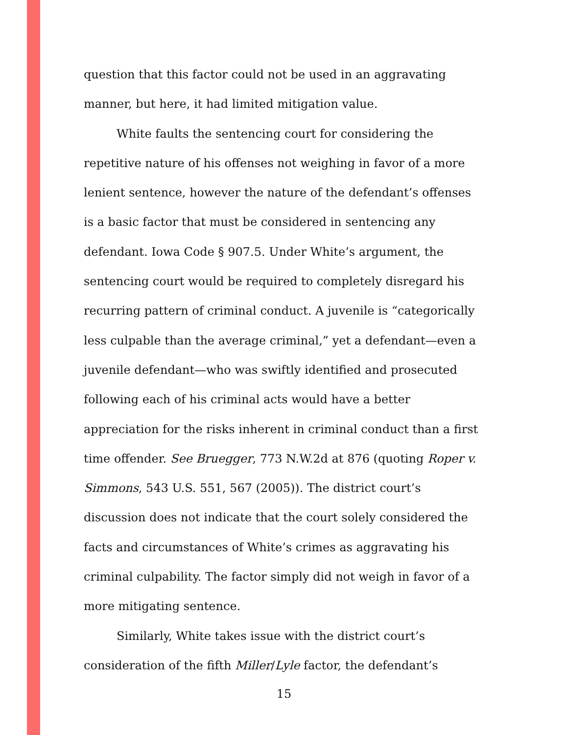question that this factor could not be used in an aggravating manner, but here, it had limited mitigation value.
White faults the sentencing court for considering the repetitive nature of his offenses not weighing in favor of a more lenient sentence, however the nature of the defendant’s offenses is a basic factor that must be considered in sentencing any defendant. Iowa Code § 907.5. Under White’s argument, the sentencing court would be required to completely disregard his recurring pattern of criminal conduct. A juvenile is “categorically less culpable than the average criminal,” yet a defendant—even a juvenile defendant—who was swiftly identified and prosecuted following each of his criminal acts would have a better appreciation for the risks inherent in criminal conduct than a first time offender. See Bruegger, 773 N.W.2d at 876 (quoting Roper v. Simmons, 543 U.S. 551, 567 (2005)). The district court’s discussion does not indicate that the court solely considered the facts and circumstances of White’s crimes as aggravating his criminal culpability. The factor simply did not weigh in favor of a more mitigating sentence.
Similarly, White takes issue with the district court’s consideration of the fifth Miller/Lyle factor, the defendant’s
15